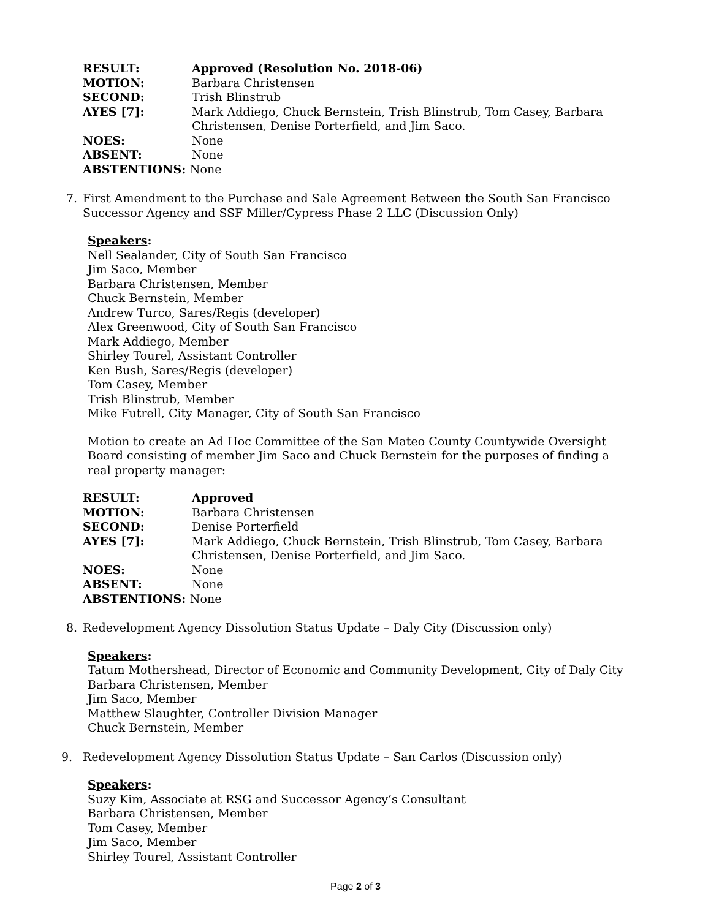| RESULT: | Approved (Resolution No. 2018-06) |
| MOTION: | Barbara Christensen |
| SECOND: | Trish Blinstrub |
| AYES [7]: | Mark Addiego, Chuck Bernstein, Trish Blinstrub, Tom Casey, Barbara Christensen, Denise Porterfield, and Jim Saco. |
| NOES: | None |
| ABSENT: | None |
| ABSTENTIONS: None | |
7. First Amendment to the Purchase and Sale Agreement Between the South San Francisco Successor Agency and SSF Miller/Cypress Phase 2 LLC (Discussion Only)
Speakers:
Nell Sealander, City of South San Francisco
Jim Saco, Member
Barbara Christensen, Member
Chuck Bernstein, Member
Andrew Turco, Sares/Regis (developer)
Alex Greenwood, City of South San Francisco
Mark Addiego, Member
Shirley Tourel, Assistant Controller
Ken Bush, Sares/Regis (developer)
Tom Casey, Member
Trish Blinstrub, Member
Mike Futrell, City Manager, City of South San Francisco
Motion to create an Ad Hoc Committee of the San Mateo County Countywide Oversight Board consisting of member Jim Saco and Chuck Bernstein for the purposes of finding a real property manager:
| RESULT: | Approved |
| MOTION: | Barbara Christensen |
| SECOND: | Denise Porterfield |
| AYES [7]: | Mark Addiego, Chuck Bernstein, Trish Blinstrub, Tom Casey, Barbara Christensen, Denise Porterfield, and Jim Saco. |
| NOES: | None |
| ABSENT: | None |
| ABSTENTIONS: None | |
8. Redevelopment Agency Dissolution Status Update – Daly City (Discussion only)
Speakers:
Tatum Mothershead, Director of Economic and Community Development, City of Daly City
Barbara Christensen, Member
Jim Saco, Member
Matthew Slaughter, Controller Division Manager
Chuck Bernstein, Member
9. Redevelopment Agency Dissolution Status Update – San Carlos (Discussion only)
Speakers:
Suzy Kim, Associate at RSG and Successor Agency’s Consultant
Barbara Christensen, Member
Tom Casey, Member
Jim Saco, Member
Shirley Tourel, Assistant Controller
Page 2 of 3